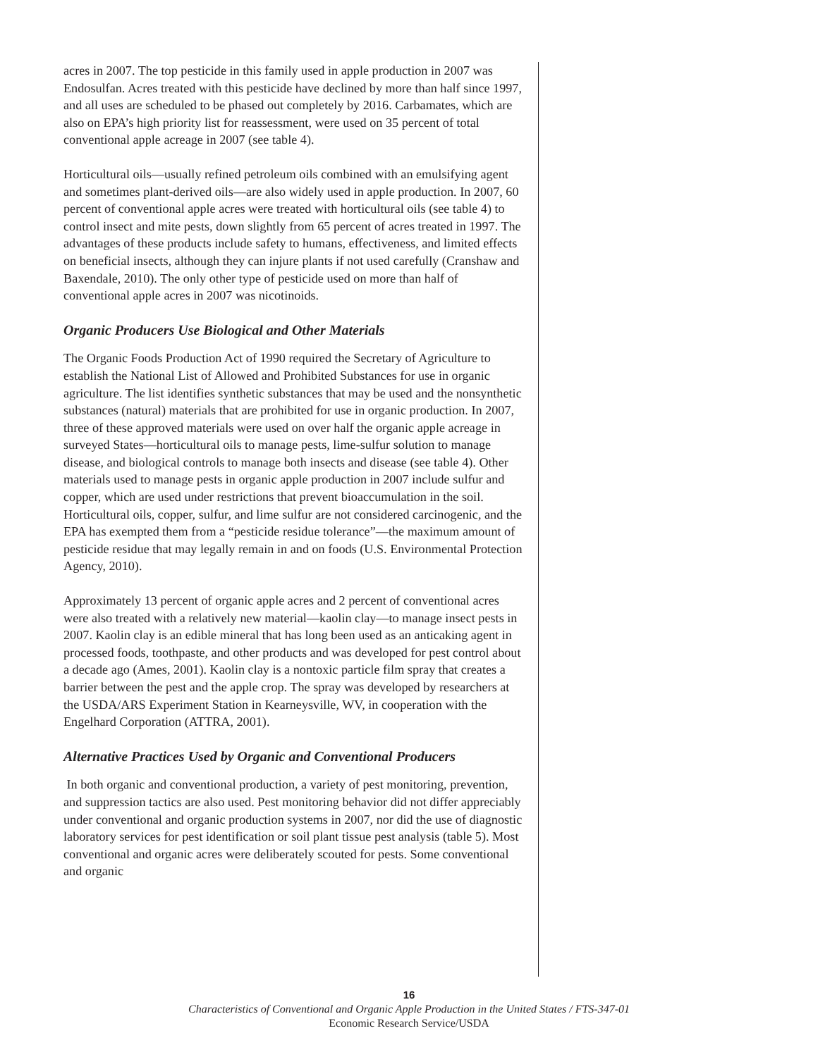acres in 2007. The top pesticide in this family used in apple production in 2007 was Endosulfan. Acres treated with this pesticide have declined by more than half since 1997, and all uses are scheduled to be phased out completely by 2016. Carbamates, which are also on EPA’s high priority list for reassessment, were used on 35 percent of total conventional apple acreage in 2007 (see table 4).
Horticultural oils—usually refined petroleum oils combined with an emulsifying agent and sometimes plant-derived oils—are also widely used in apple production. In 2007, 60 percent of conventional apple acres were treated with horticultural oils (see table 4) to control insect and mite pests, down slightly from 65 percent of acres treated in 1997. The advantages of these products include safety to humans, effectiveness, and limited effects on beneficial insects, although they can injure plants if not used carefully (Cranshaw and Baxendale, 2010). The only other type of pesticide used on more than half of conventional apple acres in 2007 was nicotinoids.
Organic Producers Use Biological and Other Materials
The Organic Foods Production Act of 1990 required the Secretary of Agriculture to establish the National List of Allowed and Prohibited Substances for use in organic agriculture. The list identifies synthetic substances that may be used and the nonsynthetic substances (natural) materials that are prohibited for use in organic production. In 2007, three of these approved materials were used on over half the organic apple acreage in surveyed States—horticultural oils to manage pests, lime-sulfur solution to manage disease, and biological controls to manage both insects and disease (see table 4). Other materials used to manage pests in organic apple production in 2007 include sulfur and copper, which are used under restrictions that prevent bioaccumulation in the soil. Horticultural oils, copper, sulfur, and lime sulfur are not considered carcinogenic, and the EPA has exempted them from a “pesticide residue tolerance”—the maximum amount of pesticide residue that may legally remain in and on foods (U.S. Environmental Protection Agency, 2010).
Approximately 13 percent of organic apple acres and 2 percent of conventional acres were also treated with a relatively new material—kaolin clay—to manage insect pests in 2007. Kaolin clay is an edible mineral that has long been used as an anticaking agent in processed foods, toothpaste, and other products and was developed for pest control about a decade ago (Ames, 2001). Kaolin clay is a nontoxic particle film spray that creates a barrier between the pest and the apple crop. The spray was developed by researchers at the USDA/ARS Experiment Station in Kearneysville, WV, in cooperation with the Engelhard Corporation (ATTRA, 2001).
Alternative Practices Used by Organic and Conventional Producers
In both organic and conventional production, a variety of pest monitoring, prevention, and suppression tactics are also used. Pest monitoring behavior did not differ appreciably under conventional and organic production systems in 2007, nor did the use of diagnostic laboratory services for pest identification or soil plant tissue pest analysis (table 5). Most conventional and organic acres were deliberately scouted for pests. Some conventional and organic
16
Characteristics of Conventional and Organic Apple Production in the United States / FTS-347-01
Economic Research Service/USDA